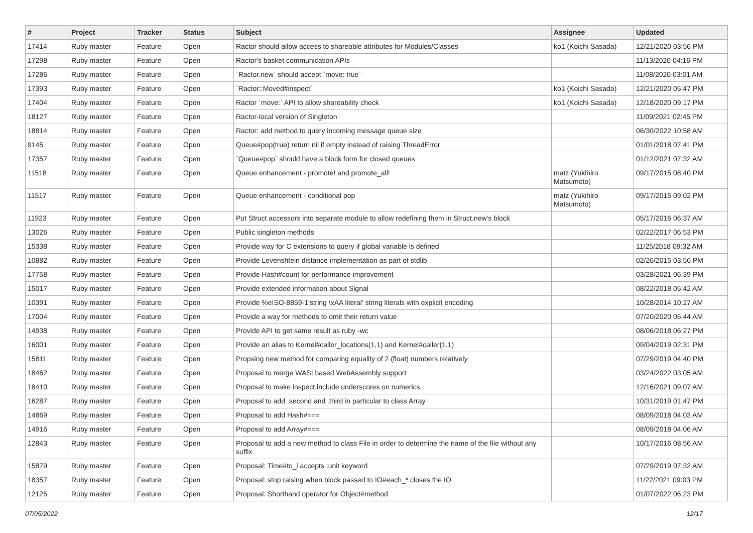| # | Project | Tracker | Status | Subject | Assignee | Updated |
| --- | --- | --- | --- | --- | --- | --- |
| 17414 | Ruby master | Feature | Open | Ractor should allow access to shareable attributes for Modules/Classes | ko1 (Koichi Sasada) | 12/21/2020 03:56 PM |
| 17298 | Ruby master | Feature | Open | Ractor's basket communication APIs | | 11/13/2020 04:16 PM |
| 17286 | Ruby master | Feature | Open | `Ractor.new` should accept `move: true` | | 11/08/2020 03:01 AM |
| 17393 | Ruby master | Feature | Open | `Ractor::Moved#inspect` | ko1 (Koichi Sasada) | 12/21/2020 05:47 PM |
| 17404 | Ruby master | Feature | Open | Ractor `move:` API to allow shareability check | ko1 (Koichi Sasada) | 12/18/2020 09:17 PM |
| 18127 | Ruby master | Feature | Open | Ractor-local version of Singleton | | 11/09/2021 02:45 PM |
| 18814 | Ruby master | Feature | Open | Ractor: add method to query incoming message queue size | | 06/30/2022 10:58 AM |
| 9145 | Ruby master | Feature | Open | Queue#pop(true) return nil if empty instead of raising ThreadError | | 01/01/2018 07:41 PM |
| 17357 | Ruby master | Feature | Open | `Queue#pop` should have a block form for closed queues | | 01/12/2021 07:32 AM |
| 11518 | Ruby master | Feature | Open | Queue enhancement - promote! and promote_all! | matz (Yukihiro Matsumoto) | 09/17/2015 08:40 PM |
| 11517 | Ruby master | Feature | Open | Queue enhancement - conditional pop | matz (Yukihiro Matsumoto) | 09/17/2015 09:02 PM |
| 11923 | Ruby master | Feature | Open | Put Struct accessors into separate module to allow redefining them in Struct.new's block | | 05/17/2016 06:37 AM |
| 13026 | Ruby master | Feature | Open | Public singleton methods | | 02/22/2017 06:53 PM |
| 15338 | Ruby master | Feature | Open | Provide way for C extensions to query if global variable is defined | | 11/25/2018 09:32 AM |
| 10882 | Ruby master | Feature | Open | Provide Levenshtein distance implementation as part of stdlib | | 02/26/2015 03:56 PM |
| 17758 | Ruby master | Feature | Open | Provide Hash#count for performance improvement | | 03/28/2021 06:39 PM |
| 15017 | Ruby master | Feature | Open | Provide extended information about Signal | | 08/22/2018 05:42 AM |
| 10391 | Ruby master | Feature | Open | Provide %eISO-8859-1'string \xAA literal' string literals with explicit encoding | | 10/28/2014 10:27 AM |
| 17004 | Ruby master | Feature | Open | Provide a way for methods to omit their return value | | 07/20/2020 05:44 AM |
| 14938 | Ruby master | Feature | Open | Provide API to get same result as ruby -wc | | 08/06/2018 06:27 PM |
| 16001 | Ruby master | Feature | Open | Provide an alias to Kernel#caller_locations(1,1) and Kernel#caller(1,1) | | 09/04/2019 02:31 PM |
| 15811 | Ruby master | Feature | Open | Propsing new method for comparing equality of 2 (float) numbers relatively | | 07/29/2019 04:40 PM |
| 18462 | Ruby master | Feature | Open | Proposal to merge WASI based WebAssembly support | | 03/24/2022 03:05 AM |
| 18410 | Ruby master | Feature | Open | Proposal to make inspect include underscores on numerics | | 12/16/2021 09:07 AM |
| 16287 | Ruby master | Feature | Open | Proposal to add .second and .third in particular to class Array | | 10/31/2019 01:47 PM |
| 14869 | Ruby master | Feature | Open | Proposal to add Hash#=== | | 08/09/2018 04:03 AM |
| 14916 | Ruby master | Feature | Open | Proposal to add Array#=== | | 08/09/2018 04:06 AM |
| 12843 | Ruby master | Feature | Open | Proposal to add a new method to class File in order to determine the name of the file without any suffix | | 10/17/2016 08:56 AM |
| 15879 | Ruby master | Feature | Open | Proposal: Time#to_i accepts :unit keyword | | 07/29/2019 07:32 AM |
| 18357 | Ruby master | Feature | Open | Proposal: stop raising when block passed to IO#each_* closes the IO | | 11/22/2021 09:03 PM |
| 12125 | Ruby master | Feature | Open | Proposal: Shorthand operator for Object#method | | 01/07/2022 06:23 PM |
07/05/2022 12/17